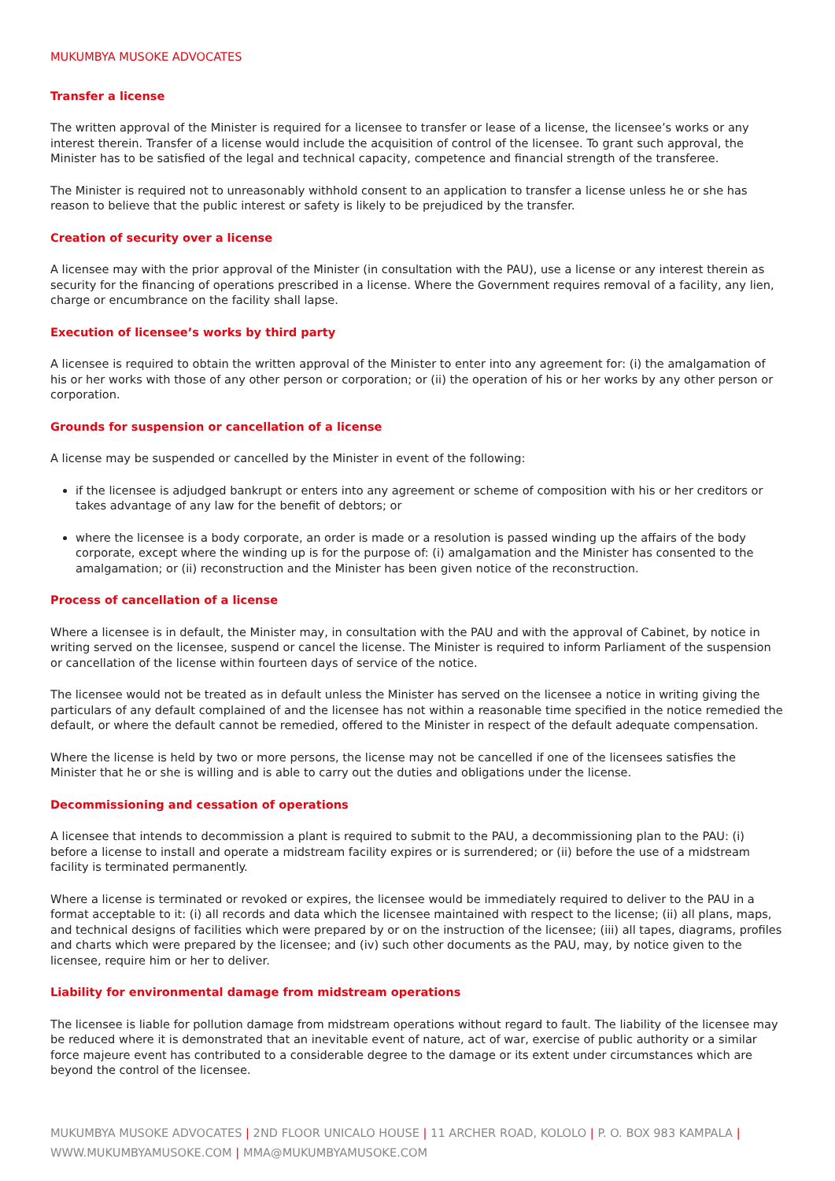MUKUMBYA MUSOKE ADVOCATES
Transfer a license
The written approval of the Minister is required for a licensee to transfer or lease of a license, the licensee’s works or any interest therein. Transfer of a license would include the acquisition of control of the licensee. To grant such approval, the Minister has to be satisfied of the legal and technical capacity, competence and financial strength of the transferee.
The Minister is required not to unreasonably withhold consent to an application to transfer a license unless he or she has reason to believe that the public interest or safety is likely to be prejudiced by the transfer.
Creation of security over a license
A licensee may with the prior approval of the Minister (in consultation with the PAU), use a license or any interest therein as security for the financing of operations prescribed in a license. Where the Government requires removal of a facility, any lien, charge or encumbrance on the facility shall lapse.
Execution of licensee’s works by third party
A licensee is required to obtain the written approval of the Minister to enter into any agreement for: (i) the amalgamation of his or her works with those of any other person or corporation; or (ii) the operation of his or her works by any other person or corporation.
Grounds for suspension or cancellation of a license
A license may be suspended or cancelled by the Minister in event of the following:
if the licensee is adjudged bankrupt or enters into any agreement or scheme of composition with his or her creditors or takes advantage of any law for the benefit of debtors; or
where the licensee is a body corporate, an order is made or a resolution is passed winding up the affairs of the body corporate, except where the winding up is for the purpose of: (i) amalgamation and the Minister has consented to the amalgamation; or (ii) reconstruction and the Minister has been given notice of the reconstruction.
Process of cancellation of a license
Where a licensee is in default, the Minister may, in consultation with the PAU and with the approval of Cabinet, by notice in writing served on the licensee, suspend or cancel the license. The Minister is required to inform Parliament of the suspension or cancellation of the license within fourteen days of service of the notice.
The licensee would not be treated as in default unless the Minister has served on the licensee a notice in writing giving the particulars of any default complained of and the licensee has not within a reasonable time specified in the notice remedied the default, or where the default cannot be remedied, offered to the Minister in respect of the default adequate compensation.
Where the license is held by two or more persons, the license may not be cancelled if one of the licensees satisfies the Minister that he or she is willing and is able to carry out the duties and obligations under the license.
Decommissioning and cessation of operations
A licensee that intends to decommission a plant is required to submit to the PAU, a decommissioning plan to the PAU: (i) before a license to install and operate a midstream facility expires or is surrendered; or (ii) before the use of a midstream facility is terminated permanently.
Where a license is terminated or revoked or expires, the licensee would be immediately required to deliver to the PAU in a format acceptable to it: (i) all records and data which the licensee maintained with respect to the license; (ii) all plans, maps, and technical designs of facilities which were prepared by or on the instruction of the licensee; (iii) all tapes, diagrams, profiles and charts which were prepared by the licensee; and (iv) such other documents as the PAU, may, by notice given to the licensee, require him or her to deliver.
Liability for environmental damage from midstream operations
The licensee is liable for pollution damage from midstream operations without regard to fault. The liability of the licensee may be reduced where it is demonstrated that an inevitable event of nature, act of war, exercise of public authority or a similar force majeure event has contributed to a considerable degree to the damage or its extent under circumstances which are beyond the control of the licensee.
MUKUMBYA MUSOKE ADVOCATES | 2ND FLOOR UNICALO HOUSE | 11 ARCHER ROAD, KOLOLO | P. O. BOX 983 KAMPALA |
WWW.MUKUMBYAMUSOKE.COM | MMA@MUKUMBYAMUSOKE.COM